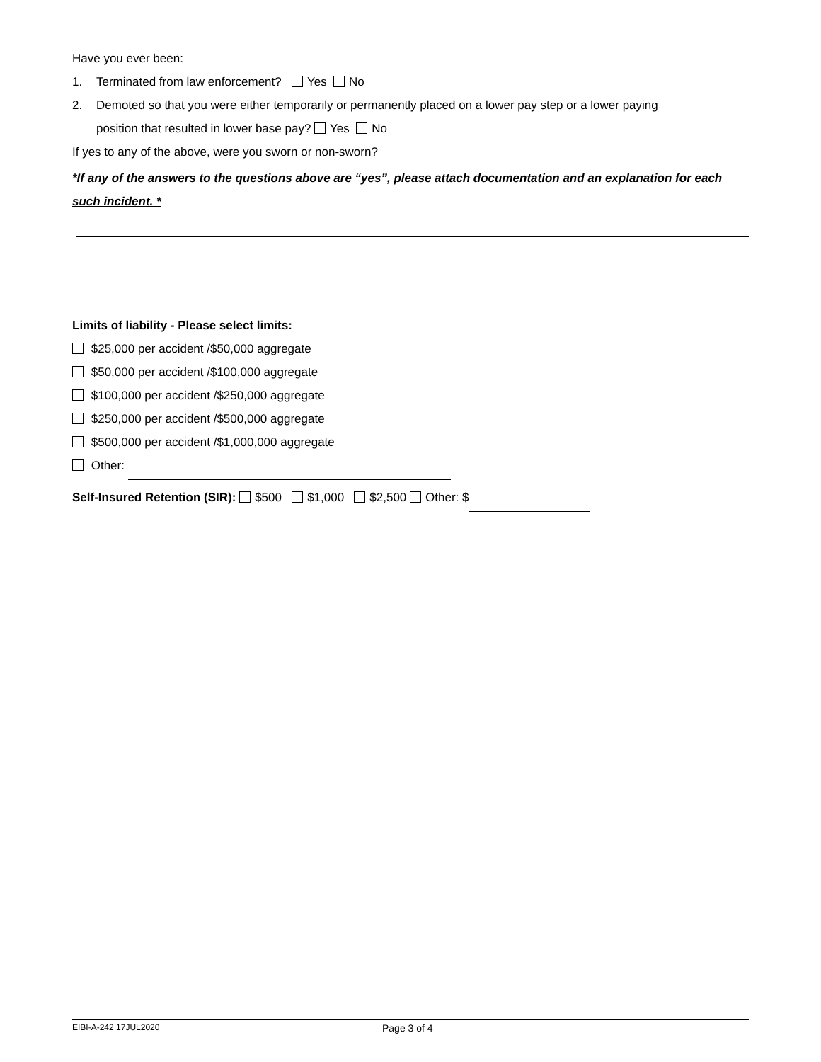Have you ever been:
1. Terminated from law enforcement? Yes No
2. Demoted so that you were either temporarily or permanently placed on a lower pay step or a lower paying
position that resulted in lower base pay? Yes No
If yes to any of the above, were you sworn or non-sworn?
*If any of the answers to the questions above are “yes”, please attach documentation and an explanation for each such incident. *
Limits of liability - Please select limits:
$25,000 per accident /$50,000 aggregate
$50,000 per accident /$100,000 aggregate
$100,000 per accident /$250,000 aggregate
$250,000 per accident /$500,000 aggregate
$500,000 per accident /$1,000,000 aggregate
Other:
Self-Insured Retention (SIR): $500 $1,000 $2,500 Other: $
EIBI-A-242 17JUL2020 Page 3 of 4